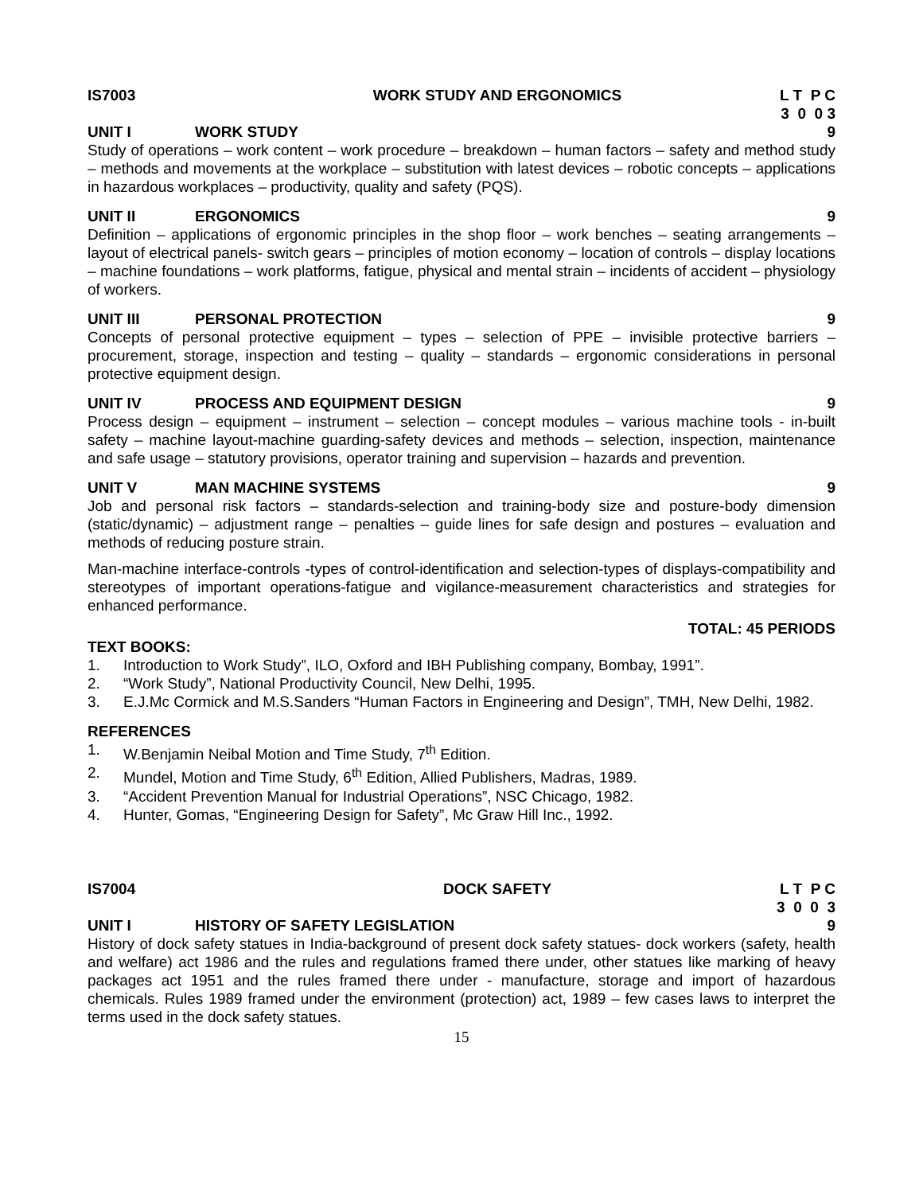IS7003 WORK STUDY AND ERGONOMICS L T P C 3 0 0 3
UNIT I WORK STUDY 9
Study of operations – work content – work procedure – breakdown – human factors – safety and method study – methods and movements at the workplace – substitution with latest devices – robotic concepts – applications in hazardous workplaces – productivity, quality and safety (PQS).
UNIT II ERGONOMICS 9
Definition – applications of ergonomic principles in the shop floor – work benches – seating arrangements – layout of electrical panels- switch gears – principles of motion economy – location of controls – display locations – machine foundations – work platforms, fatigue, physical and mental strain – incidents of accident – physiology of workers.
UNIT III PERSONAL PROTECTION 9
Concepts of personal protective equipment – types – selection of PPE – invisible protective barriers – procurement, storage, inspection and testing – quality – standards – ergonomic considerations in personal protective equipment design.
UNIT IV PROCESS AND EQUIPMENT DESIGN 9
Process design – equipment – instrument – selection – concept modules – various machine tools - in-built safety – machine layout-machine guarding-safety devices and methods – selection, inspection, maintenance and safe usage – statutory provisions, operator training and supervision – hazards and prevention.
UNIT V MAN MACHINE SYSTEMS 9
Job and personal risk factors – standards-selection and training-body size and posture-body dimension (static/dynamic) – adjustment range – penalties – guide lines for safe design and postures – evaluation and methods of reducing posture strain.
Man-machine interface-controls -types of control-identification and selection-types of displays-compatibility and stereotypes of important operations-fatigue and vigilance-measurement characteristics and strategies for enhanced performance.
TOTAL: 45 PERIODS
TEXT BOOKS:
1. Introduction to Work Study”, ILO, Oxford and IBH Publishing company, Bombay, 1991”.
2. “Work Study”, National Productivity Council, New Delhi, 1995.
3. E.J.Mc Cormick and M.S.Sanders “Human Factors in Engineering and Design”, TMH, New Delhi, 1982.
REFERENCES
1. W.Benjamin Neibal Motion and Time Study, 7<sup>th</sup> Edition.
2. Mundel, Motion and Time Study, 6<sup>th</sup> Edition, Allied Publishers, Madras, 1989.
3. “Accident Prevention Manual for Industrial Operations”, NSC Chicago, 1982.
4. Hunter, Gomas, “Engineering Design for Safety”, Mc Graw Hill Inc., 1992.
IS7004 DOCK SAFETY L T P C 3 0 0 3
UNIT I HISTORY OF SAFETY LEGISLATION 9
History of dock safety statues in India-background of present dock safety statues- dock workers (safety, health and welfare) act 1986 and the rules and regulations framed there under, other statues like marking of heavy packages act 1951 and the rules framed there under - manufacture, storage and import of hazardous chemicals. Rules 1989 framed under the environment (protection) act, 1989 – few cases laws to interpret the terms used in the dock safety statues.
15